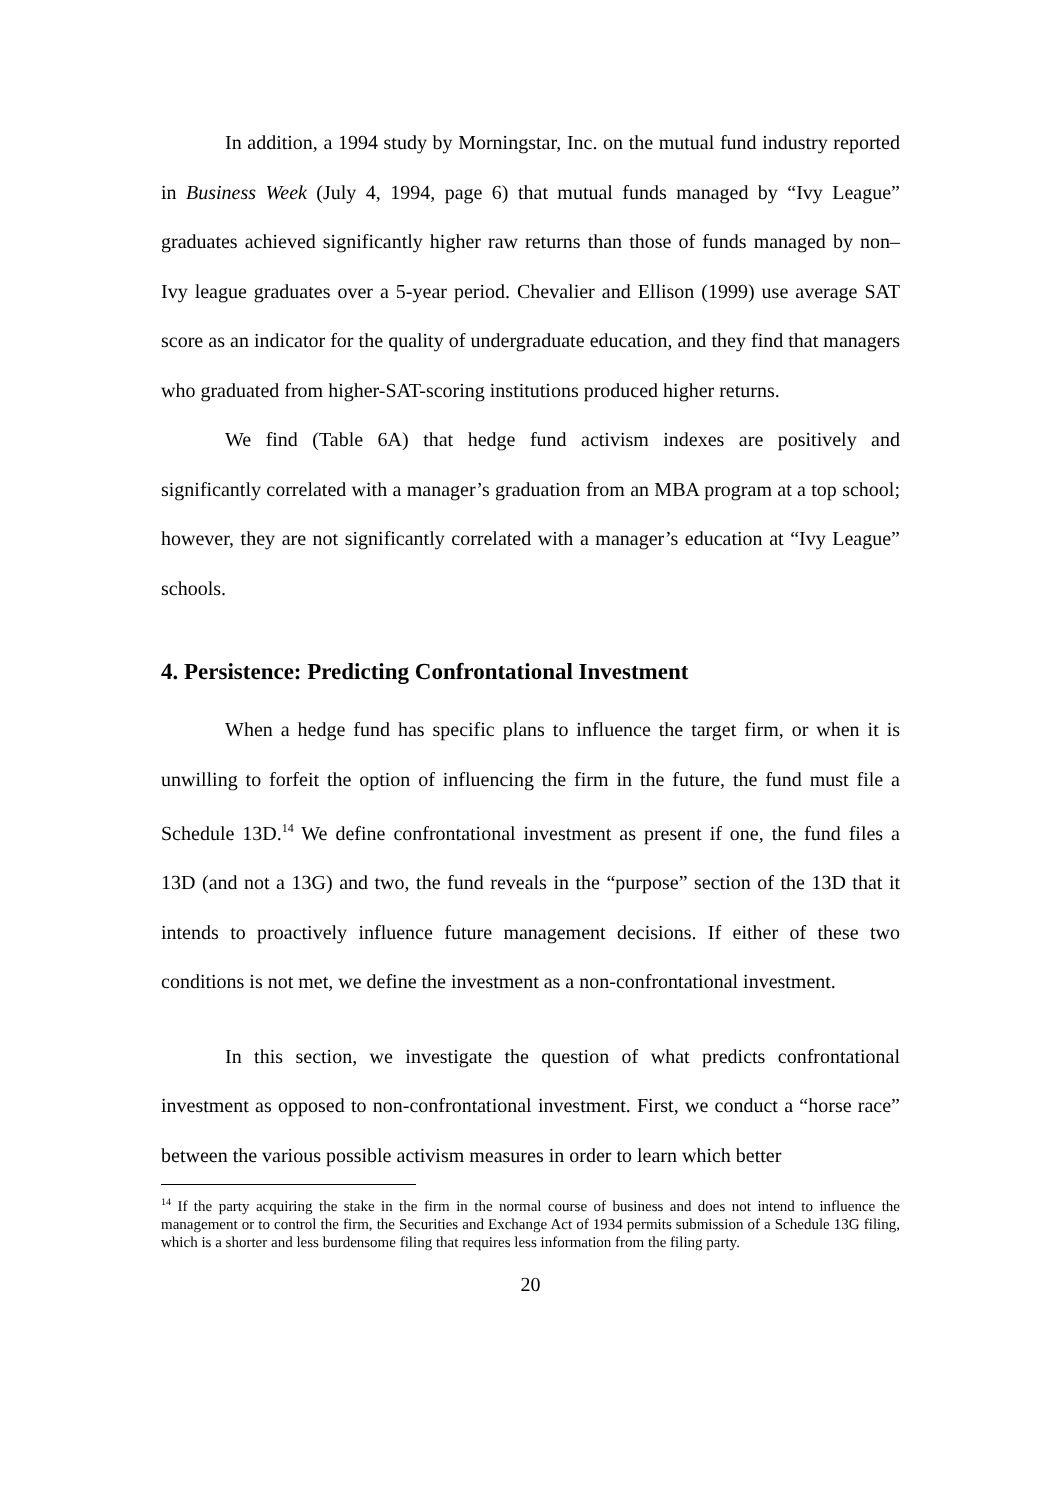In addition, a 1994 study by Morningstar, Inc. on the mutual fund industry reported in Business Week (July 4, 1994, page 6) that mutual funds managed by “Ivy League” graduates achieved significantly higher raw returns than those of funds managed by non–Ivy league graduates over a 5-year period. Chevalier and Ellison (1999) use average SAT score as an indicator for the quality of undergraduate education, and they find that managers who graduated from higher-SAT-scoring institutions produced higher returns.
We find (Table 6A) that hedge fund activism indexes are positively and significantly correlated with a manager’s graduation from an MBA program at a top school; however, they are not significantly correlated with a manager’s education at “Ivy League” schools.
4. Persistence: Predicting Confrontational Investment
When a hedge fund has specific plans to influence the target firm, or when it is unwilling to forfeit the option of influencing the firm in the future, the fund must file a Schedule 13D.<sup>14</sup> We define confrontational investment as present if one, the fund files a 13D (and not a 13G) and two, the fund reveals in the “purpose” section of the 13D that it intends to proactively influence future management decisions. If either of these two conditions is not met, we define the investment as a non-confrontational investment.
In this section, we investigate the question of what predicts confrontational investment as opposed to non-confrontational investment. First, we conduct a “horse race” between the various possible activism measures in order to learn which better
<sup>14</sup> If the party acquiring the stake in the firm in the normal course of business and does not intend to influence the management or to control the firm, the Securities and Exchange Act of 1934 permits submission of a Schedule 13G filing, which is a shorter and less burdensome filing that requires less information from the filing party.
20